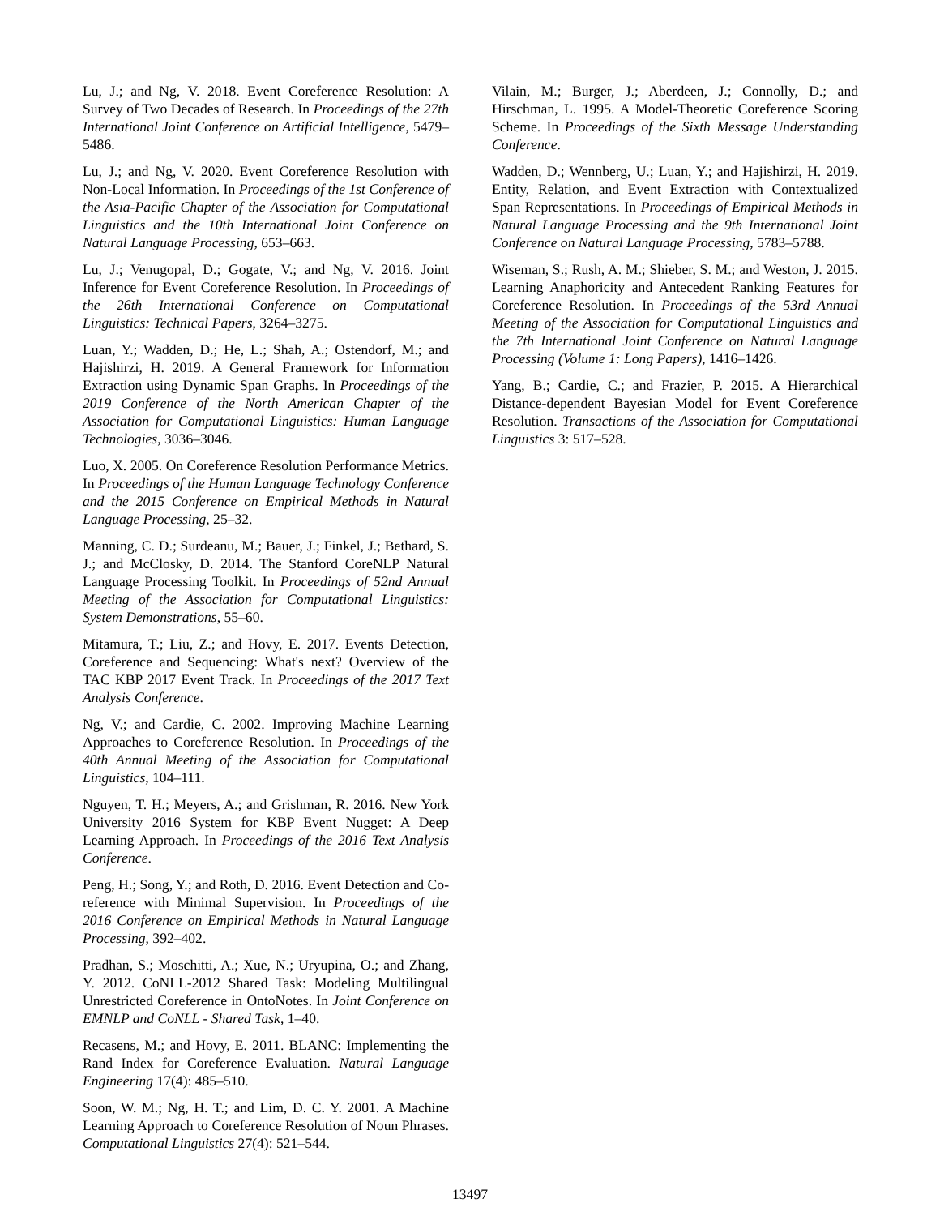Lu, J.; and Ng, V. 2018. Event Coreference Resolution: A Survey of Two Decades of Research. In Proceedings of the 27th International Joint Conference on Artificial Intelligence, 5479–5486.
Lu, J.; and Ng, V. 2020. Event Coreference Resolution with Non-Local Information. In Proceedings of the 1st Conference of the Asia-Pacific Chapter of the Association for Computational Linguistics and the 10th International Joint Conference on Natural Language Processing, 653–663.
Lu, J.; Venugopal, D.; Gogate, V.; and Ng, V. 2016. Joint Inference for Event Coreference Resolution. In Proceedings of the 26th International Conference on Computational Linguistics: Technical Papers, 3264–3275.
Luan, Y.; Wadden, D.; He, L.; Shah, A.; Ostendorf, M.; and Hajishirzi, H. 2019. A General Framework for Information Extraction using Dynamic Span Graphs. In Proceedings of the 2019 Conference of the North American Chapter of the Association for Computational Linguistics: Human Language Technologies, 3036–3046.
Luo, X. 2005. On Coreference Resolution Performance Metrics. In Proceedings of the Human Language Technology Conference and the 2015 Conference on Empirical Methods in Natural Language Processing, 25–32.
Manning, C. D.; Surdeanu, M.; Bauer, J.; Finkel, J.; Bethard, S. J.; and McClosky, D. 2014. The Stanford CoreNLP Natural Language Processing Toolkit. In Proceedings of 52nd Annual Meeting of the Association for Computational Linguistics: System Demonstrations, 55–60.
Mitamura, T.; Liu, Z.; and Hovy, E. 2017. Events Detection, Coreference and Sequencing: What's next? Overview of the TAC KBP 2017 Event Track. In Proceedings of the 2017 Text Analysis Conference.
Ng, V.; and Cardie, C. 2002. Improving Machine Learning Approaches to Coreference Resolution. In Proceedings of the 40th Annual Meeting of the Association for Computational Linguistics, 104–111.
Nguyen, T. H.; Meyers, A.; and Grishman, R. 2016. New York University 2016 System for KBP Event Nugget: A Deep Learning Approach. In Proceedings of the 2016 Text Analysis Conference.
Peng, H.; Song, Y.; and Roth, D. 2016. Event Detection and Co-reference with Minimal Supervision. In Proceedings of the 2016 Conference on Empirical Methods in Natural Language Processing, 392–402.
Pradhan, S.; Moschitti, A.; Xue, N.; Uryupina, O.; and Zhang, Y. 2012. CoNLL-2012 Shared Task: Modeling Multilingual Unrestricted Coreference in OntoNotes. In Joint Conference on EMNLP and CoNLL - Shared Task, 1–40.
Recasens, M.; and Hovy, E. 2011. BLANC: Implementing the Rand Index for Coreference Evaluation. Natural Language Engineering 17(4): 485–510.
Soon, W. M.; Ng, H. T.; and Lim, D. C. Y. 2001. A Machine Learning Approach to Coreference Resolution of Noun Phrases. Computational Linguistics 27(4): 521–544.
Vilain, M.; Burger, J.; Aberdeen, J.; Connolly, D.; and Hirschman, L. 1995. A Model-Theoretic Coreference Scoring Scheme. In Proceedings of the Sixth Message Understanding Conference.
Wadden, D.; Wennberg, U.; Luan, Y.; and Hajishirzi, H. 2019. Entity, Relation, and Event Extraction with Contextualized Span Representations. In Proceedings of Empirical Methods in Natural Language Processing and the 9th International Joint Conference on Natural Language Processing, 5783–5788.
Wiseman, S.; Rush, A. M.; Shieber, S. M.; and Weston, J. 2015. Learning Anaphoricity and Antecedent Ranking Features for Coreference Resolution. In Proceedings of the 53rd Annual Meeting of the Association for Computational Linguistics and the 7th International Joint Conference on Natural Language Processing (Volume 1: Long Papers), 1416–1426.
Yang, B.; Cardie, C.; and Frazier, P. 2015. A Hierarchical Distance-dependent Bayesian Model for Event Coreference Resolution. Transactions of the Association for Computational Linguistics 3: 517–528.
13497